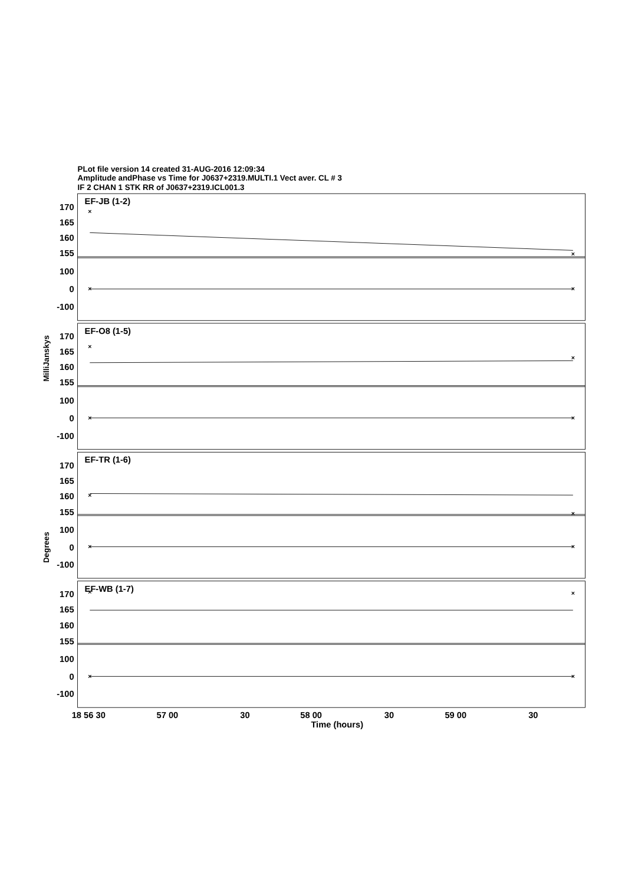PLot file version 14 created 31-AUG-2016 12:09:34
Amplitude andPhase vs Time for J0637+2319.MULTI.1 Vect aver. CL # 3
IF 2 CHAN 1 STK RR of J0637+2319.ICL001.3
MilliJanskys
Degrees
EF-JB (1-2)
EF-O8 (1-5)
EF-TR (1-6)
EF-WB (1-7)
170
165
160
155
100
0
-100
170
165
160
155
100
0
-100
170
165
160
155
100
0
-100
170
165
160
155
100
0
-100
18 56 30
57 00
30
58 00
30
59 00
30
Time (hours)
×
×
×
×
×
×
×
×
×
×
×
×
×
×
×
×